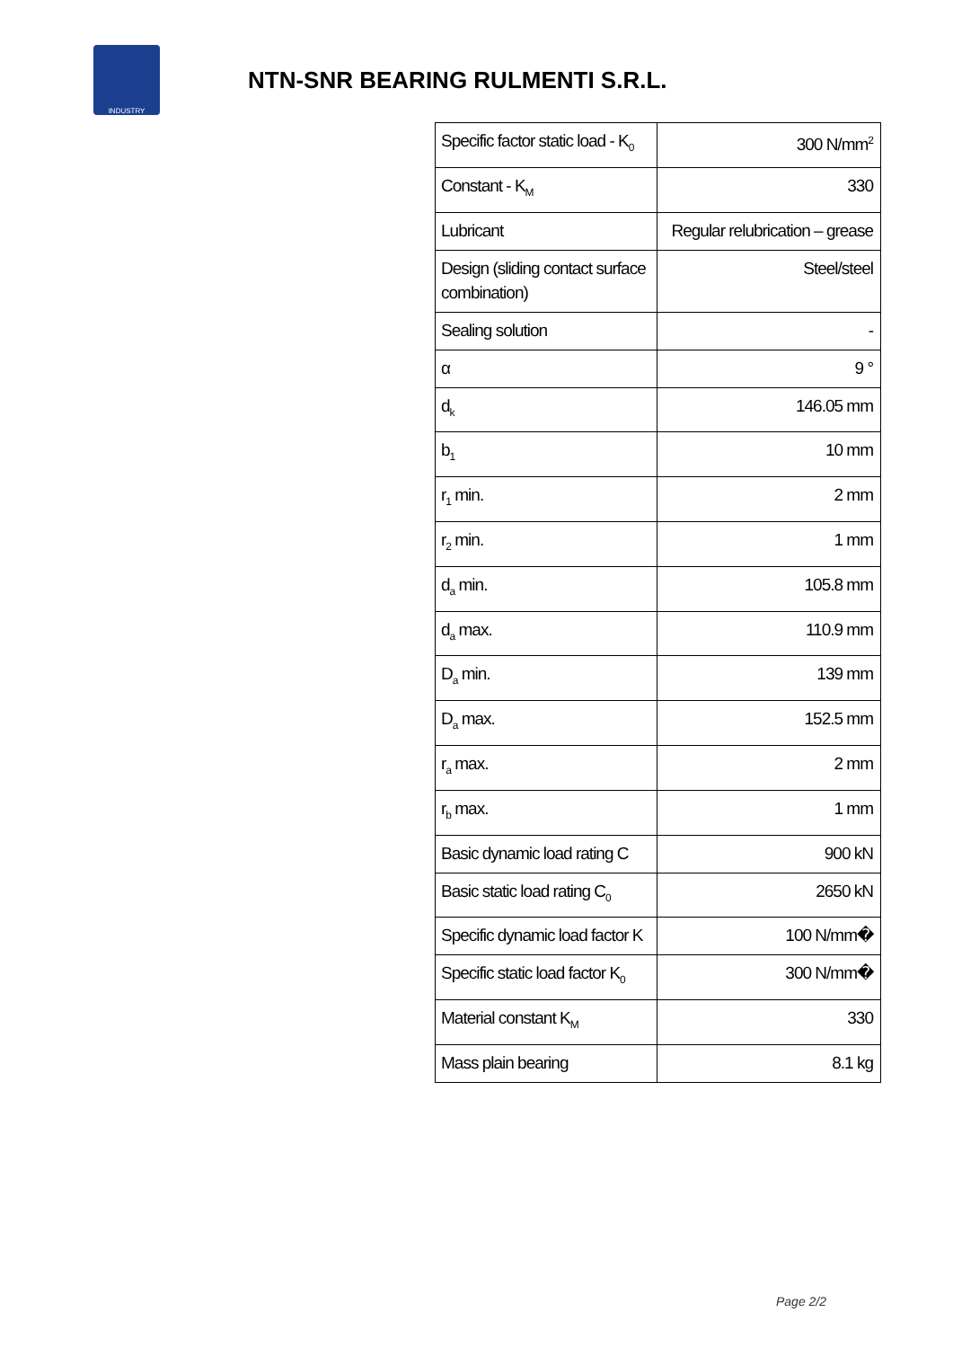INDUSTRY
NTN-SNR BEARING RULMENTI S.R.L.
| Specific factor static load - K<sub>0</sub> | 300 N/mm<sup>2</sup> |
| Constant - K<sub>M</sub> | 330 |
| Lubricant | Regular relubrication – grease |
| Design (sliding contact surface combination) | Steel/steel |
| Sealing solution | - |
| α | 9 ° |
| d<sub>k</sub> | 146.05 mm |
| b<sub>1</sub> | 10 mm |
| r<sub>1</sub> min. | 2 mm |
| r<sub>2</sub> min. | 1 mm |
| d<sub>a</sub> min. | 105.8 mm |
| d<sub>a</sub> max. | 110.9 mm |
| D<sub>a</sub> min. | 139 mm |
| D<sub>a</sub> max. | 152.5 mm |
| r<sub>a</sub> max. | 2 mm |
| r<sub>b</sub> max. | 1 mm |
| Basic dynamic load rating C | 900 kN |
| Basic static load rating C<sub>0</sub> | 2650 kN |
| Specific dynamic load factor K | 100 N/mm� |
| Specific static load factor K<sub>0</sub> | 300 N/mm� |
| Material constant K<sub>M</sub> | 330 |
| Mass plain bearing | 8.1 kg |
Page 2/2